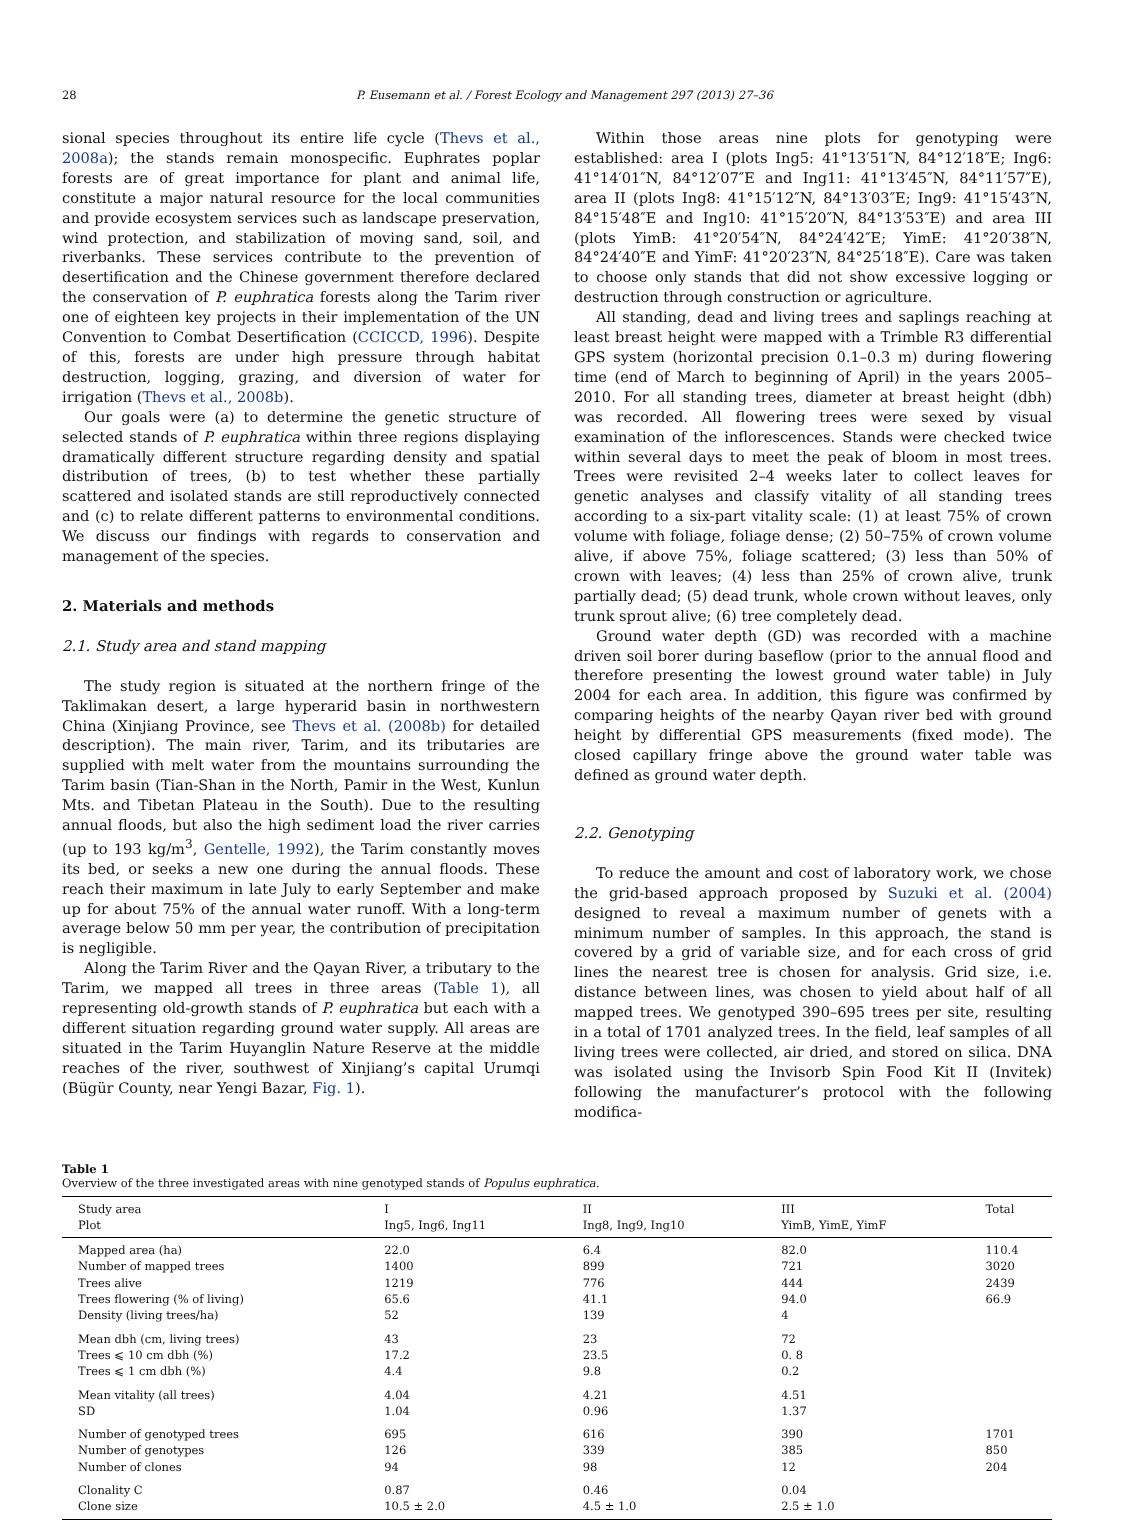28 P. Eusemann et al. / Forest Ecology and Management 297 (2013) 27–36
sional species throughout its entire life cycle (Thevs et al., 2008a); the stands remain monospecific. Euphrates poplar forests are of great importance for plant and animal life, constitute a major natural resource for the local communities and provide ecosystem services such as landscape preservation, wind protection, and stabilization of moving sand, soil, and riverbanks. These services contribute to the prevention of desertification and the Chinese government therefore declared the conservation of P. euphratica forests along the Tarim river one of eighteen key projects in their implementation of the UN Convention to Combat Desertification (CCICCD, 1996). Despite of this, forests are under high pressure through habitat destruction, logging, grazing, and diversion of water for irrigation (Thevs et al., 2008b).
Our goals were (a) to determine the genetic structure of selected stands of P. euphratica within three regions displaying dramatically different structure regarding density and spatial distribution of trees, (b) to test whether these partially scattered and isolated stands are still reproductively connected and (c) to relate different patterns to environmental conditions. We discuss our findings with regards to conservation and management of the species.
2. Materials and methods
2.1. Study area and stand mapping
The study region is situated at the northern fringe of the Taklimakan desert, a large hyperarid basin in northwestern China (Xinjiang Province, see Thevs et al. (2008b) for detailed description). The main river, Tarim, and its tributaries are supplied with melt water from the mountains surrounding the Tarim basin (Tian-Shan in the North, Pamir in the West, Kunlun Mts. and Tibetan Plateau in the South). Due to the resulting annual floods, but also the high sediment load the river carries (up to 193 kg/m<sup>3</sup>, Gentelle, 1992), the Tarim constantly moves its bed, or seeks a new one during the annual floods. These reach their maximum in late July to early September and make up for about 75% of the annual water runoff. With a long-term average below 50 mm per year, the contribution of precipitation is negligible.
Along the Tarim River and the Qayan River, a tributary to the Tarim, we mapped all trees in three areas (Table 1), all representing old-growth stands of P. euphratica but each with a different situation regarding ground water supply. All areas are situated in the Tarim Huyanglin Nature Reserve at the middle reaches of the river, southwest of Xinjiang’s capital Urumqi (Bügür County, near Yengi Bazar, Fig. 1).
Within those areas nine plots for genotyping were established: area I (plots Ing5: 41°13′51″N, 84°12′18″E; Ing6: 41°14′01″N, 84°12′07″E and Ing11: 41°13′45″N, 84°11′57″E), area II (plots Ing8: 41°15′12″N, 84°13′03″E; Ing9: 41°15′43″N, 84°15′48″E and Ing10: 41°15′20″N, 84°13′53″E) and area III (plots YimB: 41°20′54″N, 84°24′42″E; YimE: 41°20′38″N, 84°24′40″E and YimF: 41°20′23″N, 84°25′18″E). Care was taken to choose only stands that did not show excessive logging or destruction through construction or agriculture.
All standing, dead and living trees and saplings reaching at least breast height were mapped with a Trimble R3 differential GPS system (horizontal precision 0.1–0.3 m) during flowering time (end of March to beginning of April) in the years 2005–2010. For all standing trees, diameter at breast height (dbh) was recorded. All flowering trees were sexed by visual examination of the inflorescences. Stands were checked twice within several days to meet the peak of bloom in most trees. Trees were revisited 2–4 weeks later to collect leaves for genetic analyses and classify vitality of all standing trees according to a six-part vitality scale: (1) at least 75% of crown volume with foliage, foliage dense; (2) 50–75% of crown volume alive, if above 75%, foliage scattered; (3) less than 50% of crown with leaves; (4) less than 25% of crown alive, trunk partially dead; (5) dead trunk, whole crown without leaves, only trunk sprout alive; (6) tree completely dead.
Ground water depth (GD) was recorded with a machine driven soil borer during baseflow (prior to the annual flood and therefore presenting the lowest ground water table) in July 2004 for each area. In addition, this figure was confirmed by comparing heights of the nearby Qayan river bed with ground height by differential GPS measurements (fixed mode). The closed capillary fringe above the ground water table was defined as ground water depth.
2.2. Genotyping
To reduce the amount and cost of laboratory work, we chose the grid-based approach proposed by Suzuki et al. (2004) designed to reveal a maximum number of genets with a minimum number of samples. In this approach, the stand is covered by a grid of variable size, and for each cross of grid lines the nearest tree is chosen for analysis. Grid size, i.e. distance between lines, was chosen to yield about half of all mapped trees. We genotyped 390–695 trees per site, resulting in a total of 1701 analyzed trees. In the field, leaf samples of all living trees were collected, air dried, and stored on silica. DNA was isolated using the Invisorb Spin Food Kit II (Invitek) following the manufacturer’s protocol with the following modifica-
Table 1
Overview of the three investigated areas with nine genotyped stands of Populus euphratica.
| Study area | I | II | III | Total |
| --- | --- | --- | --- | --- |
| Plot | Ing5, Ing6, Ing11 | Ing8, Ing9, Ing10 | YimB, YimE, YimF | |
| Mapped area (ha) | 22.0 | 6.4 | 82.0 | 110.4 |
| Number of mapped trees | 1400 | 899 | 721 | 3020 |
| Trees alive | 1219 | 776 | 444 | 2439 |
| Trees flowering (% of living) | 65.6 | 41.1 | 94.0 | 66.9 |
| Density (living trees/ha) | 52 | 139 | 4 | |
| Mean dbh (cm, living trees) | 43 | 23 | 72 | |
| Trees ⩽ 10 cm dbh (%) | 17.2 | 23.5 | 0. 8 | |
| Trees ⩽ 1 cm dbh (%) | 4.4 | 9.8 | 0.2 | |
| Mean vitality (all trees) | 4.04 | 4.21 | 4.51 | |
| SD | 1.04 | 0.96 | 1.37 | |
| Number of genotyped trees | 695 | 616 | 390 | 1701 |
| Number of genotypes | 126 | 339 | 385 | 850 |
| Number of clones | 94 | 98 | 12 | 204 |
| Clonality C | 0.87 | 0.46 | 0.04 | |
| Clone size | 10.5 ± 2.0 | 4.5 ± 1.0 | 2.5 ± 1.0 | |